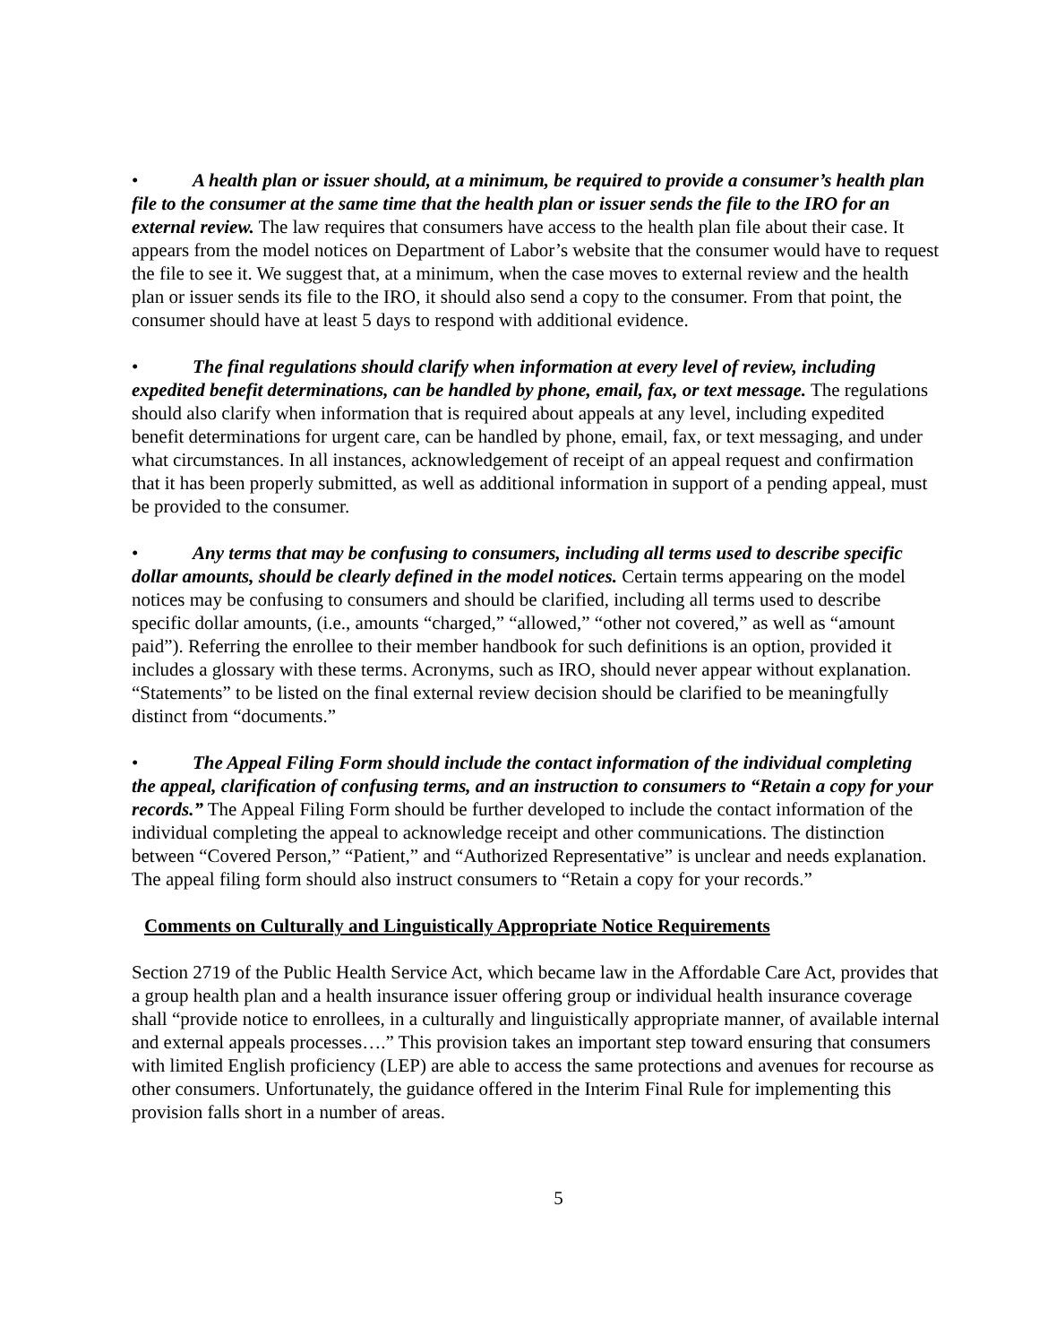• A health plan or issuer should, at a minimum, be required to provide a consumer’s health plan file to the consumer at the same time that the health plan or issuer sends the file to the IRO for an external review. The law requires that consumers have access to the health plan file about their case. It appears from the model notices on Department of Labor’s website that the consumer would have to request the file to see it. We suggest that, at a minimum, when the case moves to external review and the health plan or issuer sends its file to the IRO, it should also send a copy to the consumer. From that point, the consumer should have at least 5 days to respond with additional evidence.
• The final regulations should clarify when information at every level of review, including expedited benefit determinations, can be handled by phone, email, fax, or text message. The regulations should also clarify when information that is required about appeals at any level, including expedited benefit determinations for urgent care, can be handled by phone, email, fax, or text messaging, and under what circumstances. In all instances, acknowledgement of receipt of an appeal request and confirmation that it has been properly submitted, as well as additional information in support of a pending appeal, must be provided to the consumer.
• Any terms that may be confusing to consumers, including all terms used to describe specific dollar amounts, should be clearly defined in the model notices. Certain terms appearing on the model notices may be confusing to consumers and should be clarified, including all terms used to describe specific dollar amounts, (i.e., amounts “charged,” “allowed,” “other not covered,” as well as “amount paid”). Referring the enrollee to their member handbook for such definitions is an option, provided it includes a glossary with these terms. Acronyms, such as IRO, should never appear without explanation. “Statements” to be listed on the final external review decision should be clarified to be meaningfully distinct from “documents.”
• The Appeal Filing Form should include the contact information of the individual completing the appeal, clarification of confusing terms, and an instruction to consumers to “Retain a copy for your records.” The Appeal Filing Form should be further developed to include the contact information of the individual completing the appeal to acknowledge receipt and other communications. The distinction between “Covered Person,” “Patient,” and “Authorized Representative” is unclear and needs explanation. The appeal filing form should also instruct consumers to “Retain a copy for your records.”
Comments on Culturally and Linguistically Appropriate Notice Requirements
Section 2719 of the Public Health Service Act, which became law in the Affordable Care Act, provides that a group health plan and a health insurance issuer offering group or individual health insurance coverage shall “provide notice to enrollees, in a culturally and linguistically appropriate manner, of available internal and external appeals processes….” This provision takes an important step toward ensuring that consumers with limited English proficiency (LEP) are able to access the same protections and avenues for recourse as other consumers. Unfortunately, the guidance offered in the Interim Final Rule for implementing this provision falls short in a number of areas.
5